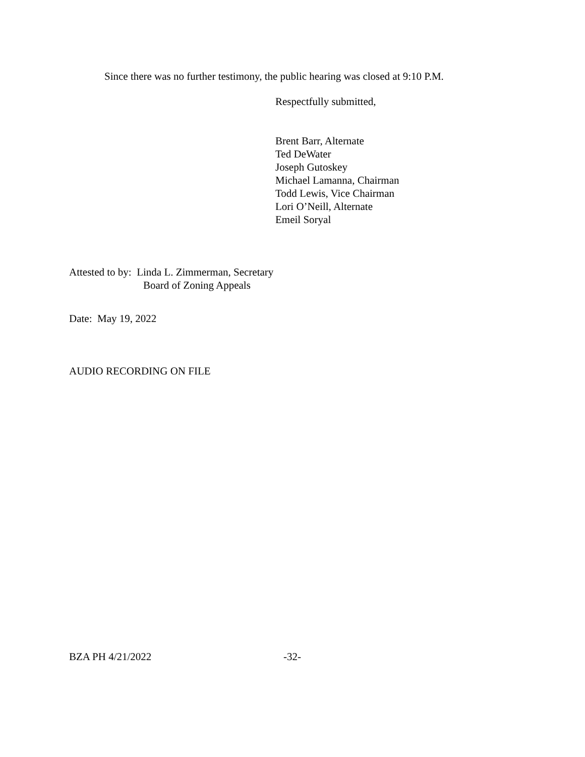Since there was no further testimony, the public hearing was closed at 9:10 P.M.
Respectfully submitted,
Brent Barr, Alternate
Ted DeWater
Joseph Gutoskey
Michael Lamanna, Chairman
Todd Lewis, Vice Chairman
Lori O’Neill, Alternate
Emeil Soryal
Attested to by: Linda L. Zimmerman, Secretary
Board of Zoning Appeals
Date: May 19, 2022
AUDIO RECORDING ON FILE
BZA PH 4/21/2022 -32-